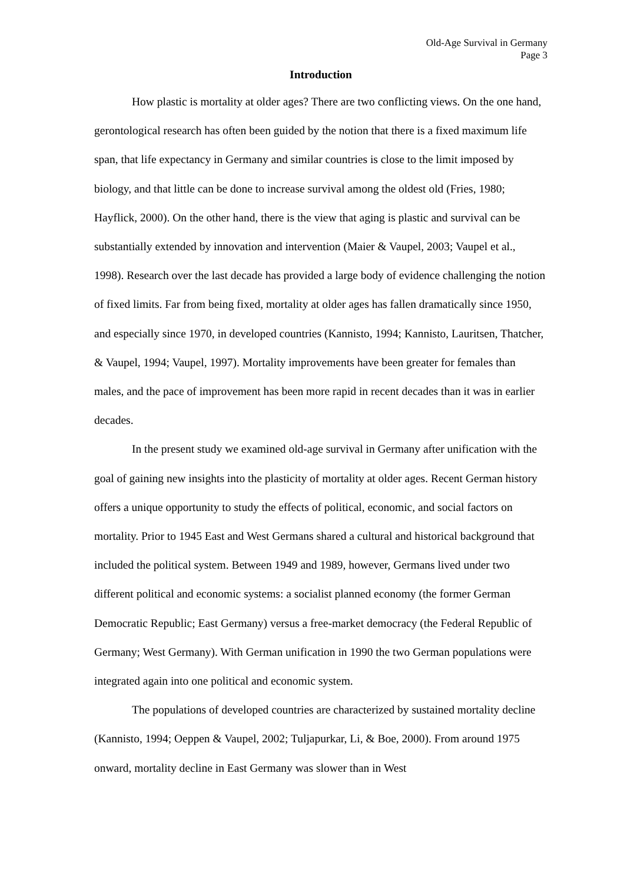Old-Age Survival in Germany
Page 3
Introduction
How plastic is mortality at older ages? There are two conflicting views. On the one hand, gerontological research has often been guided by the notion that there is a fixed maximum life span, that life expectancy in Germany and similar countries is close to the limit imposed by biology, and that little can be done to increase survival among the oldest old (Fries, 1980; Hayflick, 2000). On the other hand, there is the view that aging is plastic and survival can be substantially extended by innovation and intervention (Maier & Vaupel, 2003; Vaupel et al., 1998). Research over the last decade has provided a large body of evidence challenging the notion of fixed limits. Far from being fixed, mortality at older ages has fallen dramatically since 1950, and especially since 1970, in developed countries (Kannisto, 1994; Kannisto, Lauritsen, Thatcher, & Vaupel, 1994; Vaupel, 1997). Mortality improvements have been greater for females than males, and the pace of improvement has been more rapid in recent decades than it was in earlier decades.
In the present study we examined old-age survival in Germany after unification with the goal of gaining new insights into the plasticity of mortality at older ages. Recent German history offers a unique opportunity to study the effects of political, economic, and social factors on mortality. Prior to 1945 East and West Germans shared a cultural and historical background that included the political system. Between 1949 and 1989, however, Germans lived under two different political and economic systems: a socialist planned economy (the former German Democratic Republic; East Germany) versus a free-market democracy (the Federal Republic of Germany; West Germany). With German unification in 1990 the two German populations were integrated again into one political and economic system.
The populations of developed countries are characterized by sustained mortality decline (Kannisto, 1994; Oeppen & Vaupel, 2002; Tuljapurkar, Li, & Boe, 2000). From around 1975 onward, mortality decline in East Germany was slower than in West